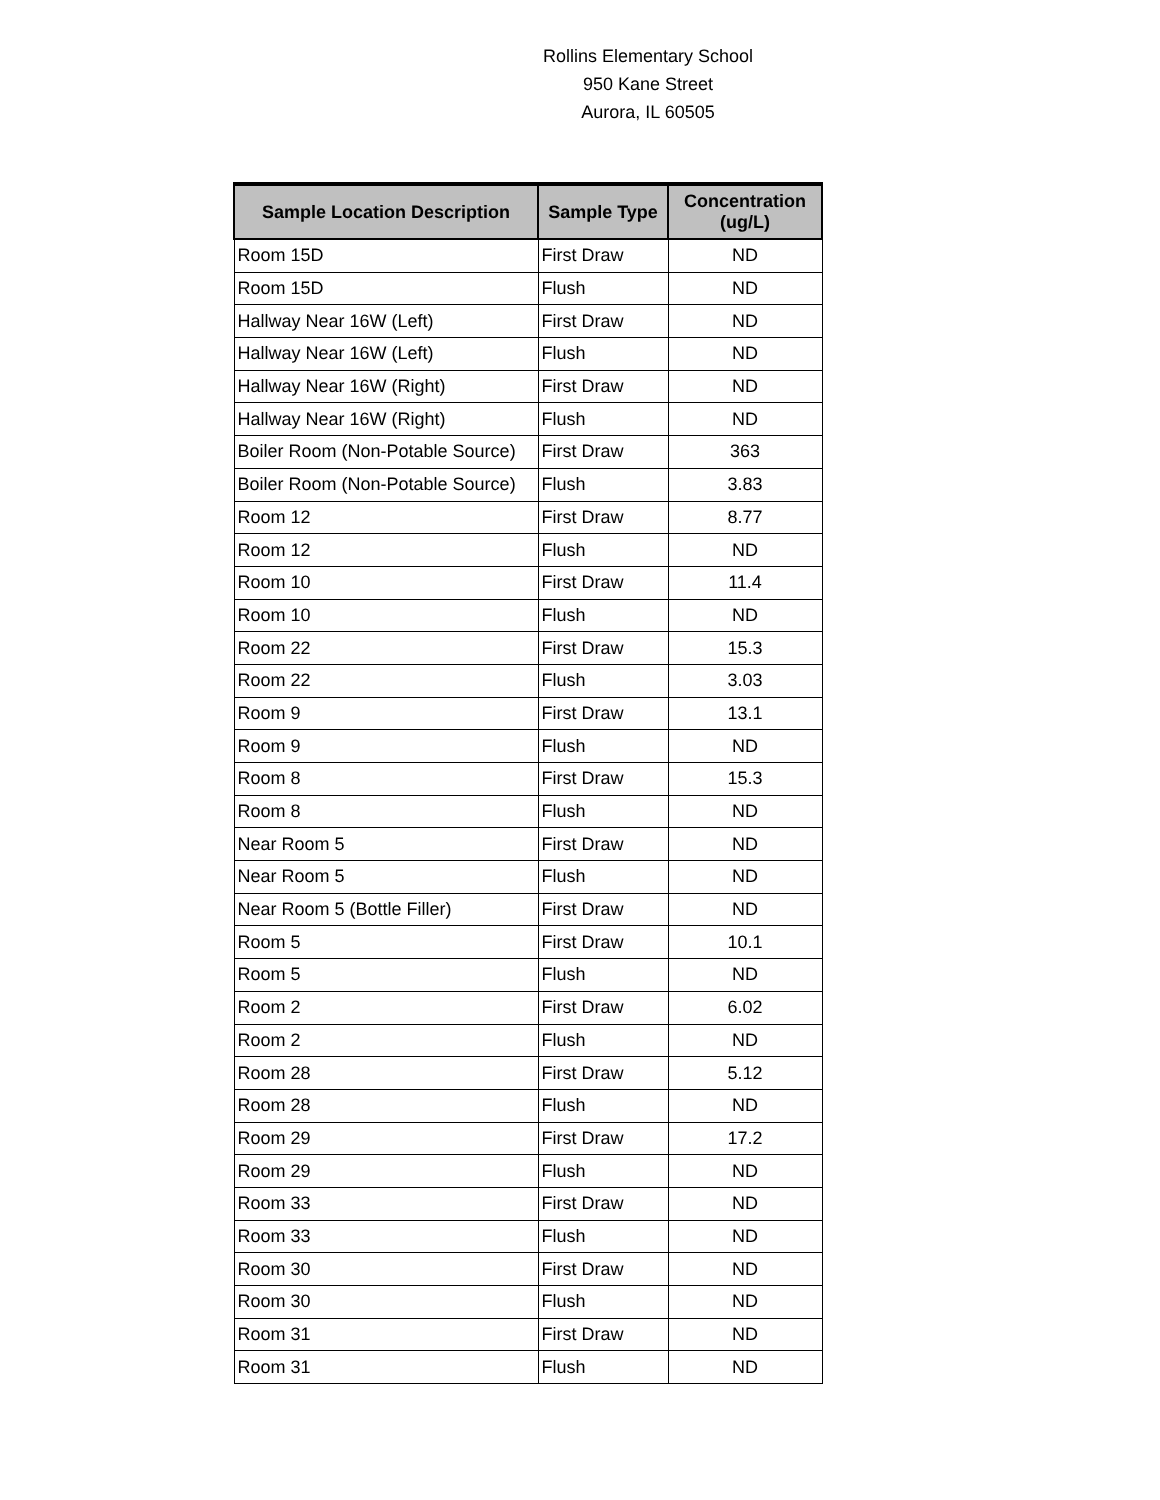Rollins Elementary School
950 Kane Street
Aurora, IL 60505
| Sample Location Description | Sample Type | Concentration (ug/L) |
| --- | --- | --- |
| Room 15D | First Draw | ND |
| Room 15D | Flush | ND |
| Hallway Near 16W (Left) | First Draw | ND |
| Hallway Near 16W (Left) | Flush | ND |
| Hallway Near 16W (Right) | First Draw | ND |
| Hallway Near 16W (Right) | Flush | ND |
| Boiler Room (Non-Potable Source) | First Draw | 363 |
| Boiler Room (Non-Potable Source) | Flush | 3.83 |
| Room 12 | First Draw | 8.77 |
| Room 12 | Flush | ND |
| Room 10 | First Draw | 11.4 |
| Room 10 | Flush | ND |
| Room 22 | First Draw | 15.3 |
| Room 22 | Flush | 3.03 |
| Room 9 | First Draw | 13.1 |
| Room 9 | Flush | ND |
| Room 8 | First Draw | 15.3 |
| Room 8 | Flush | ND |
| Near Room 5 | First Draw | ND |
| Near Room 5 | Flush | ND |
| Near Room 5 (Bottle Filler) | First Draw | ND |
| Room 5 | First Draw | 10.1 |
| Room 5 | Flush | ND |
| Room 2 | First Draw | 6.02 |
| Room 2 | Flush | ND |
| Room 28 | First Draw | 5.12 |
| Room 28 | Flush | ND |
| Room 29 | First Draw | 17.2 |
| Room 29 | Flush | ND |
| Room 33 | First Draw | ND |
| Room 33 | Flush | ND |
| Room 30 | First Draw | ND |
| Room 30 | Flush | ND |
| Room 31 | First Draw | ND |
| Room 31 | Flush | ND |